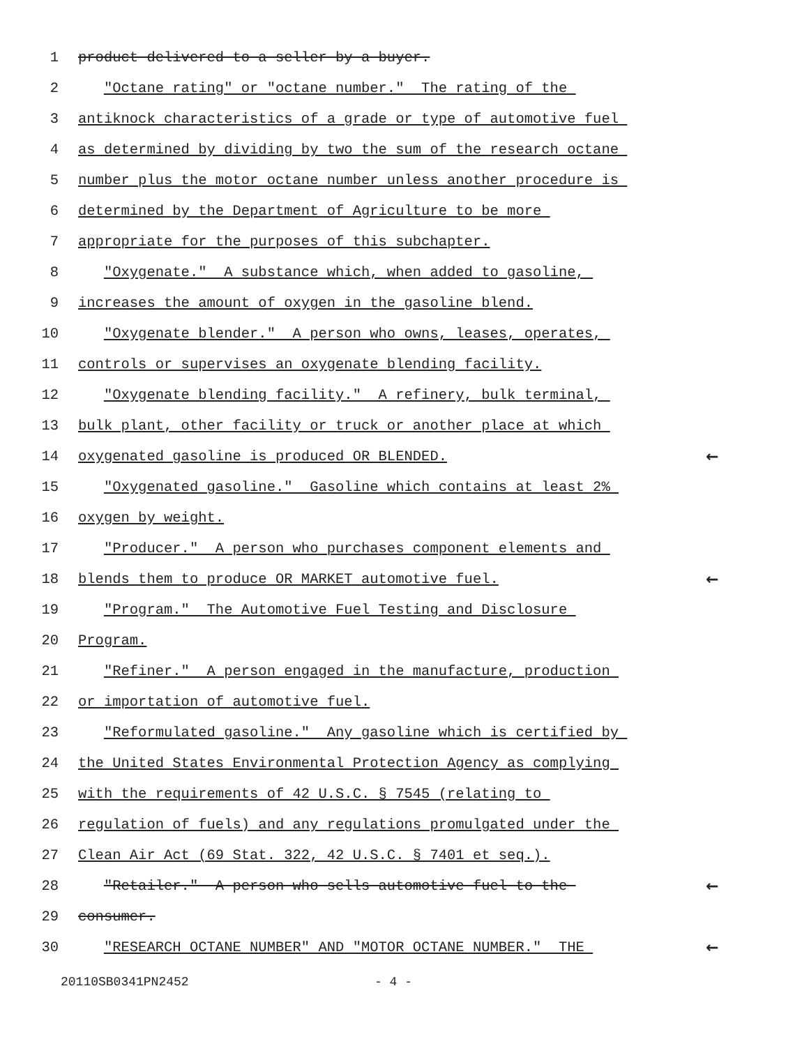1 product delivered to a seller by a buyer.
2 "Octane rating" or "octane number." The rating of the
3 antiknock characteristics of a grade or type of automotive fuel
4 as determined by dividing by two the sum of the research octane
5 number plus the motor octane number unless another procedure is
6 determined by the Department of Agriculture to be more
7 appropriate for the purposes of this subchapter.
8 "Oxygenate." A substance which, when added to gasoline,
9 increases the amount of oxygen in the gasoline blend.
10 "Oxygenate blender." A person who owns, leases, operates,
11 controls or supervises an oxygenate blending facility.
12 "Oxygenate blending facility." A refinery, bulk terminal,
13 bulk plant, other facility or truck or another place at which
14 oxygenated gasoline is produced OR BLENDED. ←
15 "Oxygenated gasoline." Gasoline which contains at least 2%
16 oxygen by weight.
17 "Producer." A person who purchases component elements and
18 blends them to produce OR MARKET automotive fuel. ←
19 "Program." The Automotive Fuel Testing and Disclosure
20 Program.
21 "Refiner." A person engaged in the manufacture, production
22 or importation of automotive fuel.
23 "Reformulated gasoline." Any gasoline which is certified by
24 the United States Environmental Protection Agency as complying
25 with the requirements of 42 U.S.C. § 7545 (relating to
26 regulation of fuels) and any regulations promulgated under the
27 Clean Air Act (69 Stat. 322, 42 U.S.C. § 7401 et seq.).
28 "Retailer." A person who sells automotive fuel to the ←
29 consumer.
30 "RESEARCH OCTANE NUMBER" AND "MOTOR OCTANE NUMBER." THE ←
20110SB0341PN2452 - 4 -